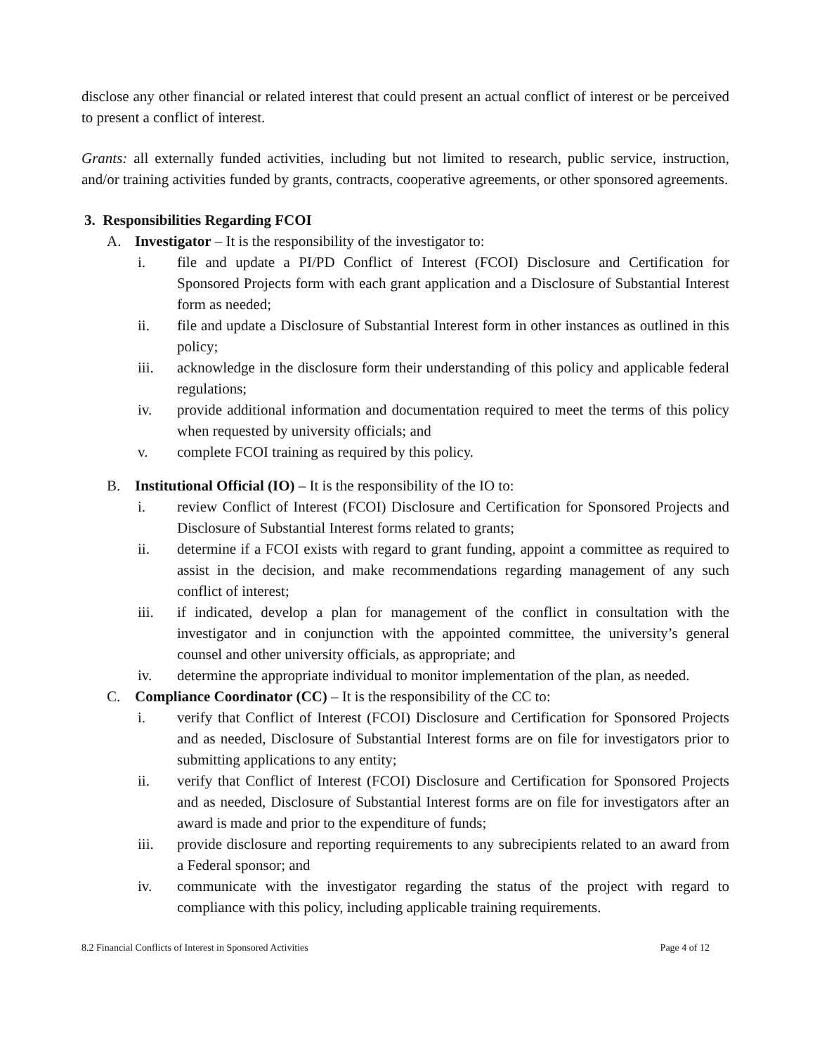disclose any other financial or related interest that could present an actual conflict of interest or be perceived to present a conflict of interest.
Grants: all externally funded activities, including but not limited to research, public service, instruction, and/or training activities funded by grants, contracts, cooperative agreements, or other sponsored agreements.
3. Responsibilities Regarding FCOI
A. Investigator – It is the responsibility of the investigator to:
i. file and update a PI/PD Conflict of Interest (FCOI) Disclosure and Certification for Sponsored Projects form with each grant application and a Disclosure of Substantial Interest form as needed;
ii. file and update a Disclosure of Substantial Interest form in other instances as outlined in this policy;
iii. acknowledge in the disclosure form their understanding of this policy and applicable federal regulations;
iv. provide additional information and documentation required to meet the terms of this policy when requested by university officials; and
v. complete FCOI training as required by this policy.
B. Institutional Official (IO) – It is the responsibility of the IO to:
i. review Conflict of Interest (FCOI) Disclosure and Certification for Sponsored Projects and Disclosure of Substantial Interest forms related to grants;
ii. determine if a FCOI exists with regard to grant funding, appoint a committee as required to assist in the decision, and make recommendations regarding management of any such conflict of interest;
iii. if indicated, develop a plan for management of the conflict in consultation with the investigator and in conjunction with the appointed committee, the university’s general counsel and other university officials, as appropriate; and
iv. determine the appropriate individual to monitor implementation of the plan, as needed.
C. Compliance Coordinator (CC) – It is the responsibility of the CC to:
i. verify that Conflict of Interest (FCOI) Disclosure and Certification for Sponsored Projects and as needed, Disclosure of Substantial Interest forms are on file for investigators prior to submitting applications to any entity;
ii. verify that Conflict of Interest (FCOI) Disclosure and Certification for Sponsored Projects and as needed, Disclosure of Substantial Interest forms are on file for investigators after an award is made and prior to the expenditure of funds;
iii. provide disclosure and reporting requirements to any subrecipients related to an award from a Federal sponsor; and
iv. communicate with the investigator regarding the status of the project with regard to compliance with this policy, including applicable training requirements.
8.2 Financial Conflicts of Interest in Sponsored Activities Page 4 of 12